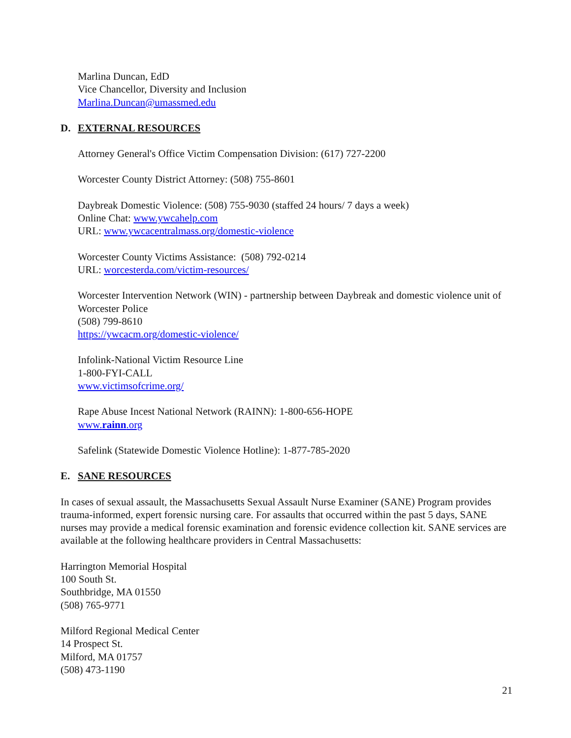Marlina Duncan, EdD
Vice Chancellor, Diversity and Inclusion
Marlina.Duncan@umassmed.edu
D. EXTERNAL RESOURCES
Attorney General's Office Victim Compensation Division: (617) 727-2200
Worcester County District Attorney: (508) 755-8601
Daybreak Domestic Violence: (508) 755-9030 (staffed 24 hours/ 7 days a week)
Online Chat: www.ywcahelp.com
URL: www.ywcacentralmass.org/domestic-violence
Worcester County Victims Assistance: (508) 792-0214
URL: worcesterda.com/victim-resources/
Worcester Intervention Network (WIN) - partnership between Daybreak and domestic violence unit of Worcester Police
(508) 799-8610
https://ywcacm.org/domestic-violence/
Infolink-National Victim Resource Line
1-800-FYI-CALL
www.victimsofcrime.org/
Rape Abuse Incest National Network (RAINN): 1-800-656-HOPE
www.rainn.org
Safelink (Statewide Domestic Violence Hotline): 1-877-785-2020
E. SANE RESOURCES
In cases of sexual assault, the Massachusetts Sexual Assault Nurse Examiner (SANE) Program provides trauma-informed, expert forensic nursing care. For assaults that occurred within the past 5 days, SANE nurses may provide a medical forensic examination and forensic evidence collection kit. SANE services are available at the following healthcare providers in Central Massachusetts:
Harrington Memorial Hospital
100 South St.
Southbridge, MA 01550
(508) 765-9771
Milford Regional Medical Center
14 Prospect St.
Milford, MA 01757
(508) 473-1190
21